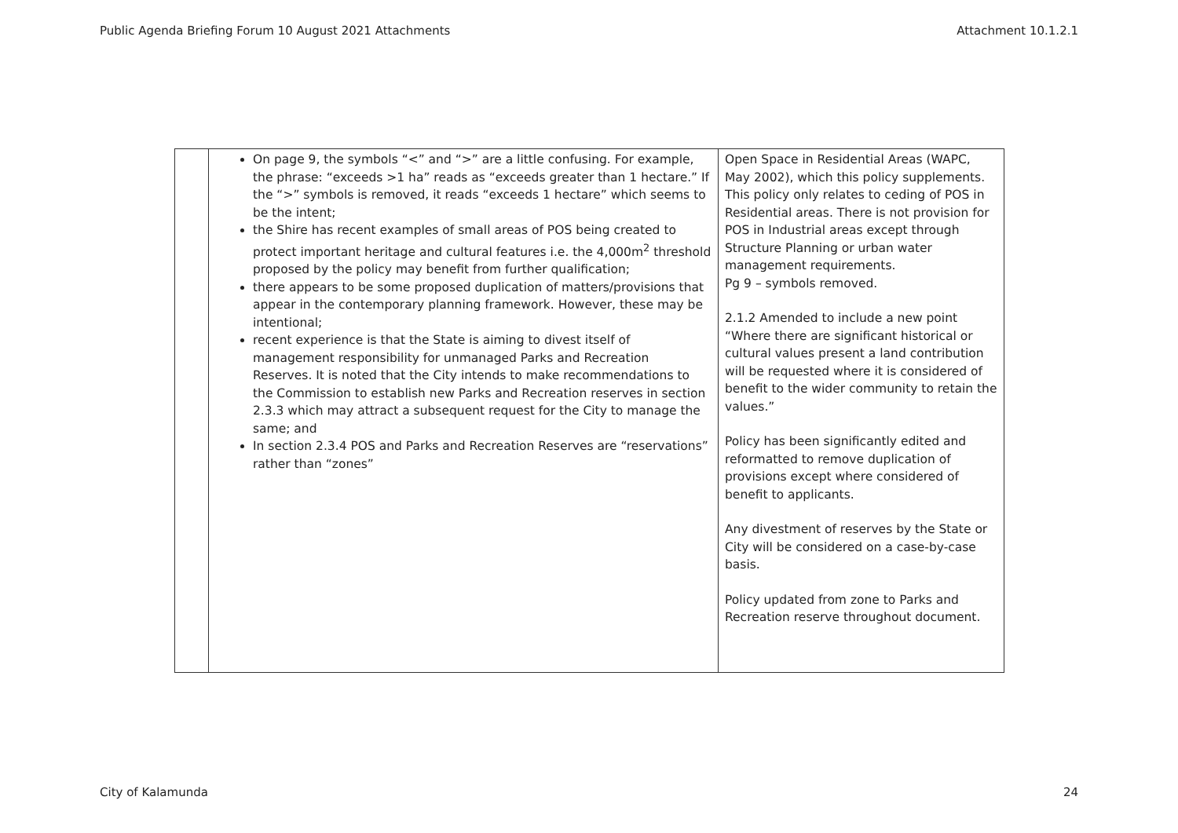Public Agenda Briefing Forum 10 August 2021 Attachments Attachment 10.1.2.1
| | On page 9, the symbols “<” and “>” are a little confusing. For example, the phrase: “exceeds >1 ha” reads as “exceeds greater than 1 hectare.” If the “>” symbols is removed, it reads “exceeds 1 hectare” which seems to be the intent; the Shire has recent examples of small areas of POS being created to protect important heritage and cultural features i.e. the 4,000m<sup>2</sup> threshold proposed by the policy may benefit from further qualification; there appears to be some proposed duplication of matters/provisions that appear in the contemporary planning framework. However, these may be intentional; recent experience is that the State is aiming to divest itself of management responsibility for unmanaged Parks and Recreation Reserves. It is noted that the City intends to make recommendations to the Commission to establish new Parks and Recreation reserves in section 2.3.3 which may attract a subsequent request for the City to manage the same; and In section 2.3.4 POS and Parks and Recreation Reserves are “reservations” rather than “zones” | Open Space in Residential Areas (WAPC, May 2002), which this policy supplements. This policy only relates to ceding of POS in Residential areas. There is not provision for POS in Industrial areas except through Structure Planning or urban water management requirements. Pg 9 – symbols removed. 2.1.2 Amended to include a new point “Where there are significant historical or cultural values present a land contribution will be requested where it is considered of benefit to the wider community to retain the values.” Policy has been significantly edited and reformatted to remove duplication of provisions except where considered of benefit to applicants. Any divestment of reserves by the State or City will be considered on a case-by-case basis. Policy updated from zone to Parks and Recreation reserve throughout document. |
City of Kalamunda 24